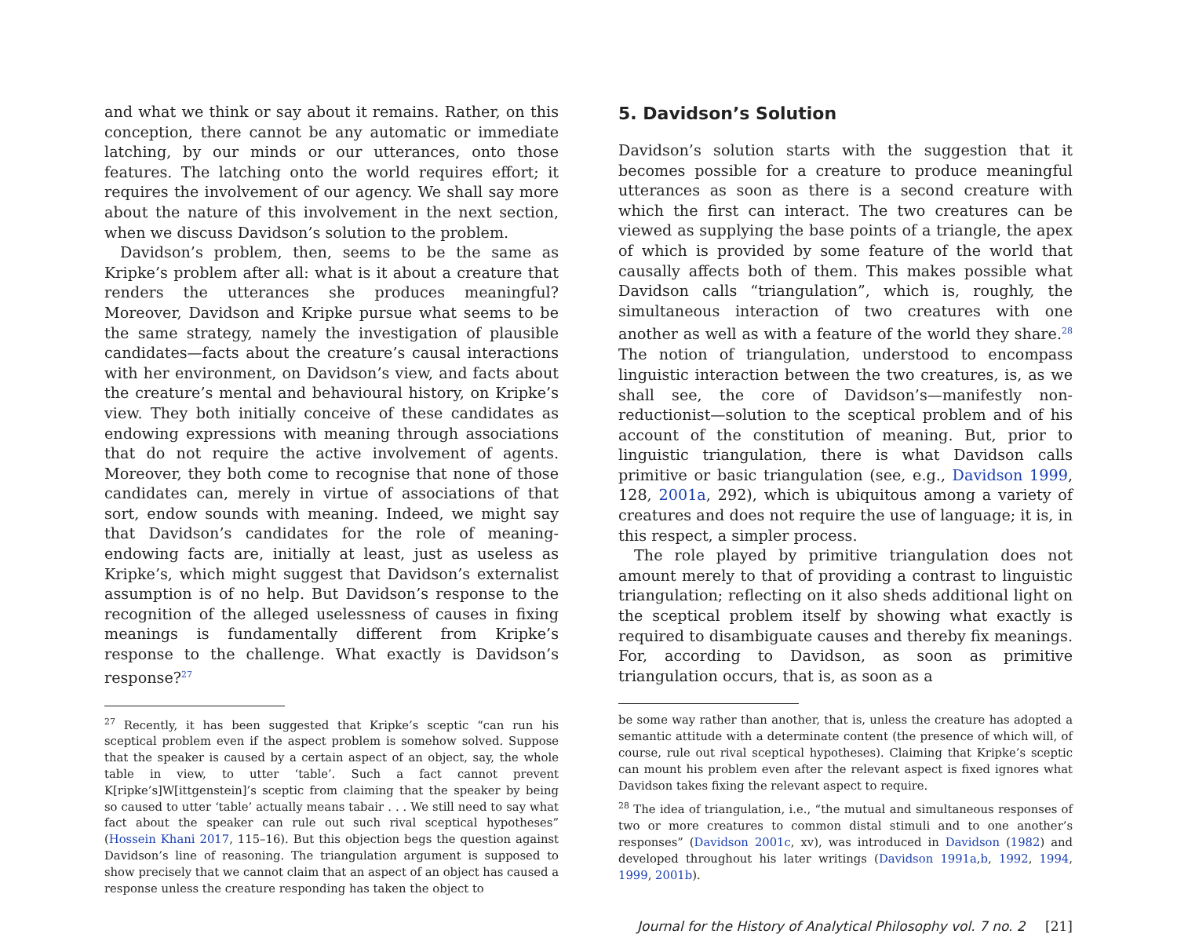and what we think or say about it remains. Rather, on this conception, there cannot be any automatic or immediate latching, by our minds or our utterances, onto those features. The latching onto the world requires effort; it requires the involvement of our agency. We shall say more about the nature of this involvement in the next section, when we discuss Davidson’s solution to the problem.
Davidson’s problem, then, seems to be the same as Kripke’s problem after all: what is it about a creature that renders the utterances she produces meaningful? Moreover, Davidson and Kripke pursue what seems to be the same strategy, namely the investigation of plausible candidates—facts about the creature’s causal interactions with her environment, on Davidson’s view, and facts about the creature’s mental and behavioural history, on Kripke’s view. They both initially conceive of these candidates as endowing expressions with meaning through associations that do not require the active involvement of agents. Moreover, they both come to recognise that none of those candidates can, merely in virtue of associations of that sort, endow sounds with meaning. Indeed, we might say that Davidson’s candidates for the role of meaning-endowing facts are, initially at least, just as useless as Kripke’s, which might suggest that Davidson’s externalist assumption is of no help. But Davidson’s response to the recognition of the alleged uselessness of causes in fixing meanings is fundamentally different from Kripke’s response to the challenge. What exactly is Davidson’s response?<sup>27</sup>
<sup>27</sup> Recently, it has been suggested that Kripke’s sceptic “can run his sceptical problem even if the aspect problem is somehow solved. Suppose that the speaker is caused by a certain aspect of an object, say, the whole table in view, to utter ‘table’. Such a fact cannot prevent K[ripke’s]W[ittgenstein]’s sceptic from claiming that the speaker by being so caused to utter ‘table’ actually means tabair . . . We still need to say what fact about the speaker can rule out such rival sceptical hypotheses” (Hossein Khani 2017, 115–16). But this objection begs the question against Davidson’s line of reasoning. The triangulation argument is supposed to show precisely that we cannot claim that an aspect of an object has caused a response unless the creature responding has taken the object to
5. Davidson’s Solution
Davidson’s solution starts with the suggestion that it becomes possible for a creature to produce meaningful utterances as soon as there is a second creature with which the first can interact. The two creatures can be viewed as supplying the base points of a triangle, the apex of which is provided by some feature of the world that causally affects both of them. This makes possible what Davidson calls “triangulation”, which is, roughly, the simultaneous interaction of two creatures with one another as well as with a feature of the world they share.<sup>28</sup> The notion of triangulation, understood to encompass linguistic interaction between the two creatures, is, as we shall see, the core of Davidson’s—manifestly non-reductionist—solution to the sceptical problem and of his account of the constitution of meaning. But, prior to linguistic triangulation, there is what Davidson calls primitive or basic triangulation (see, e.g., Davidson 1999, 128, 2001a, 292), which is ubiquitous among a variety of creatures and does not require the use of language; it is, in this respect, a simpler process.
The role played by primitive triangulation does not amount merely to that of providing a contrast to linguistic triangulation; reflecting on it also sheds additional light on the sceptical problem itself by showing what exactly is required to disambiguate causes and thereby fix meanings. For, according to Davidson, as soon as primitive triangulation occurs, that is, as soon as a
be some way rather than another, that is, unless the creature has adopted a semantic attitude with a determinate content (the presence of which will, of course, rule out rival sceptical hypotheses). Claiming that Kripke’s sceptic can mount his problem even after the relevant aspect is fixed ignores what Davidson takes fixing the relevant aspect to require.
<sup>28</sup> The idea of triangulation, i.e., “the mutual and simultaneous responses of two or more creatures to common distal stimuli and to one another’s responses” (Davidson 2001c, xv), was introduced in Davidson (1982) and developed throughout his later writings (Davidson 1991a,b, 1992, 1994, 1999, 2001b).
Journal for the History of Analytical Philosophy vol. 7 no. 2 [21]